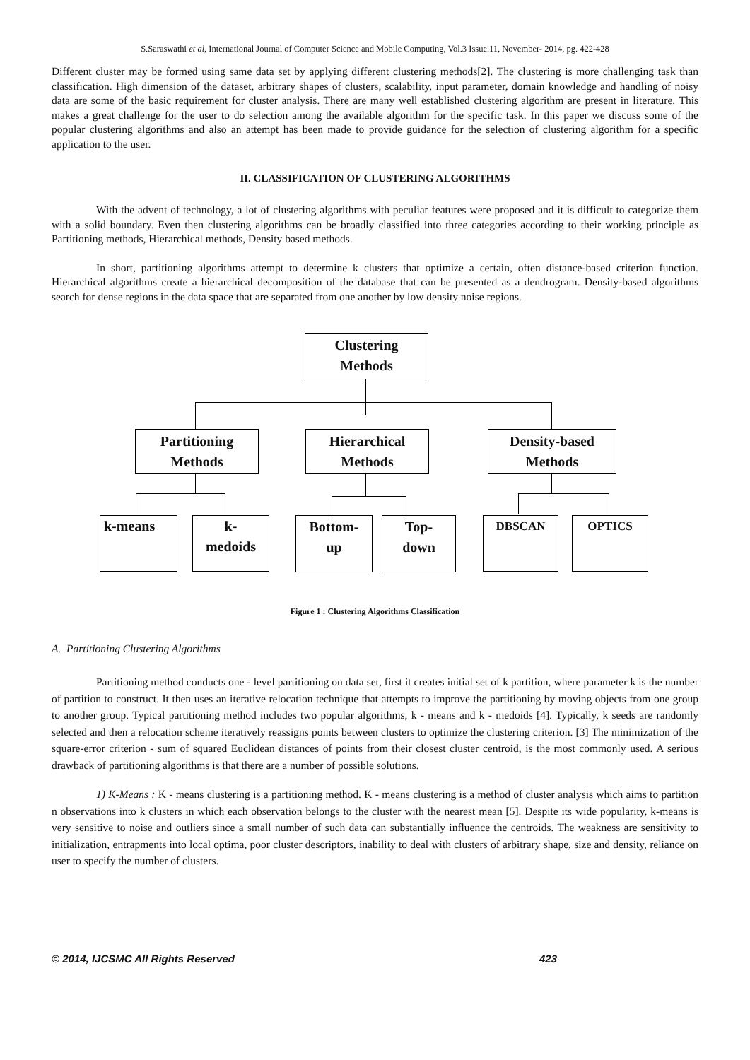S.Saraswathi et al, International Journal of Computer Science and Mobile Computing, Vol.3 Issue.11, November- 2014, pg. 422-428
Different cluster may be formed using same data set by applying different clustering methods[2]. The clustering is more challenging task than classification. High dimension of the dataset, arbitrary shapes of clusters, scalability, input parameter, domain knowledge and handling of noisy data are some of the basic requirement for cluster analysis. There are many well established clustering algorithm are present in literature. This makes a great challenge for the user to do selection among the available algorithm for the specific task. In this paper we discuss some of the popular clustering algorithms and also an attempt has been made to provide guidance for the selection of clustering algorithm for a specific application to the user.
II. CLASSIFICATION OF CLUSTERING ALGORITHMS
With the advent of technology, a lot of clustering algorithms with peculiar features were proposed and it is difficult to categorize them with a solid boundary. Even then clustering algorithms can be broadly classified into three categories according to their working principle as Partitioning methods, Hierarchical methods, Density based methods.
In short, partitioning algorithms attempt to determine k clusters that optimize a certain, often distance-based criterion function. Hierarchical algorithms create a hierarchical decomposition of the database that can be presented as a dendrogram. Density-based algorithms search for dense regions in the data space that are separated from one another by low density noise regions.
Clustering
Methods
Partitioning
Methods
Hierarchical
Methods
Density-based
Methods
k-means
k-
medoids
Bottom-
up
Top-
down
DBSCAN OPTICS
Figure 1 : Clustering Algorithms Classification
A. Partitioning Clustering Algorithms
Partitioning method conducts one - level partitioning on data set, first it creates initial set of k partition, where parameter k is the number of partition to construct. It then uses an iterative relocation technique that attempts to improve the partitioning by moving objects from one group to another group. Typical partitioning method includes two popular algorithms, k - means and k - medoids [4]. Typically, k seeds are randomly selected and then a relocation scheme iteratively reassigns points between clusters to optimize the clustering criterion. [3] The minimization of the square-error criterion - sum of squared Euclidean distances of points from their closest cluster centroid, is the most commonly used. A serious drawback of partitioning algorithms is that there are a number of possible solutions.
1) K-Means : K - means clustering is a partitioning method. K - means clustering is a method of cluster analysis which aims to partition n observations into k clusters in which each observation belongs to the cluster with the nearest mean [5]. Despite its wide popularity, k-means is very sensitive to noise and outliers since a small number of such data can substantially influence the centroids. The weakness are sensitivity to initialization, entrapments into local optima, poor cluster descriptors, inability to deal with clusters of arbitrary shape, size and density, reliance on user to specify the number of clusters.
© 2014, IJCSMC All Rights Reserved 423